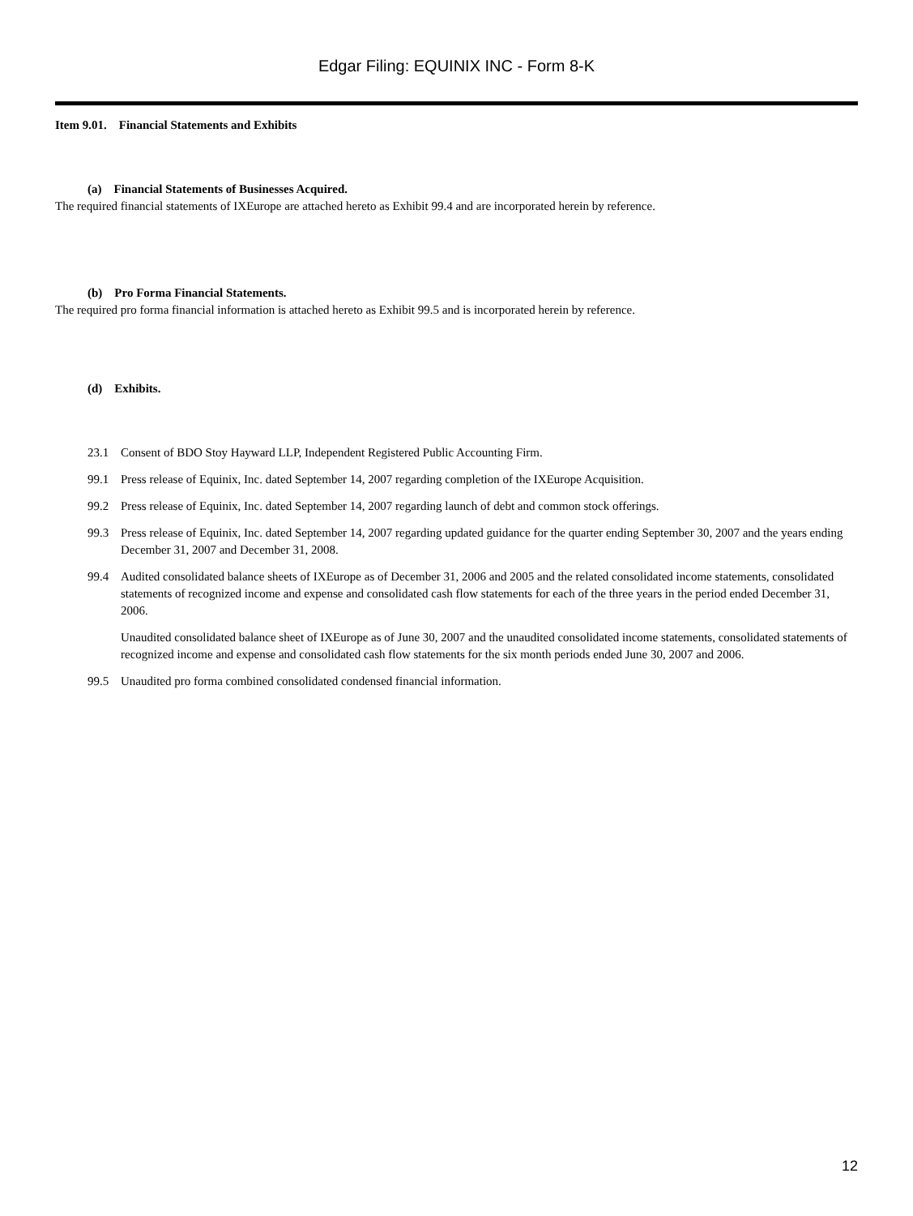Edgar Filing: EQUINIX INC - Form 8-K
Item 9.01. Financial Statements and Exhibits
(a) Financial Statements of Businesses Acquired.
The required financial statements of IXEurope are attached hereto as Exhibit 99.4 and are incorporated herein by reference.
(b) Pro Forma Financial Statements.
The required pro forma financial information is attached hereto as Exhibit 99.5 and is incorporated herein by reference.
(d) Exhibits.
| 23.1 | Consent of BDO Stoy Hayward LLP, Independent Registered Public Accounting Firm. |
| 99.1 | Press release of Equinix, Inc. dated September 14, 2007 regarding completion of the IXEurope Acquisition. |
| 99.2 | Press release of Equinix, Inc. dated September 14, 2007 regarding launch of debt and common stock offerings. |
| 99.3 | Press release of Equinix, Inc. dated September 14, 2007 regarding updated guidance for the quarter ending September 30, 2007 and the years ending December 31, 2007 and December 31, 2008. |
| 99.4 | Audited consolidated balance sheets of IXEurope as of December 31, 2006 and 2005 and the related consolidated income statements, consolidated statements of recognized income and expense and consolidated cash flow statements for each of the three years in the period ended December 31, 2006. |
| | Unaudited consolidated balance sheet of IXEurope as of June 30, 2007 and the unaudited consolidated income statements, consolidated statements of recognized income and expense and consolidated cash flow statements for the six month periods ended June 30, 2007 and 2006. |
| 99.5 | Unaudited pro forma combined consolidated condensed financial information. |
12